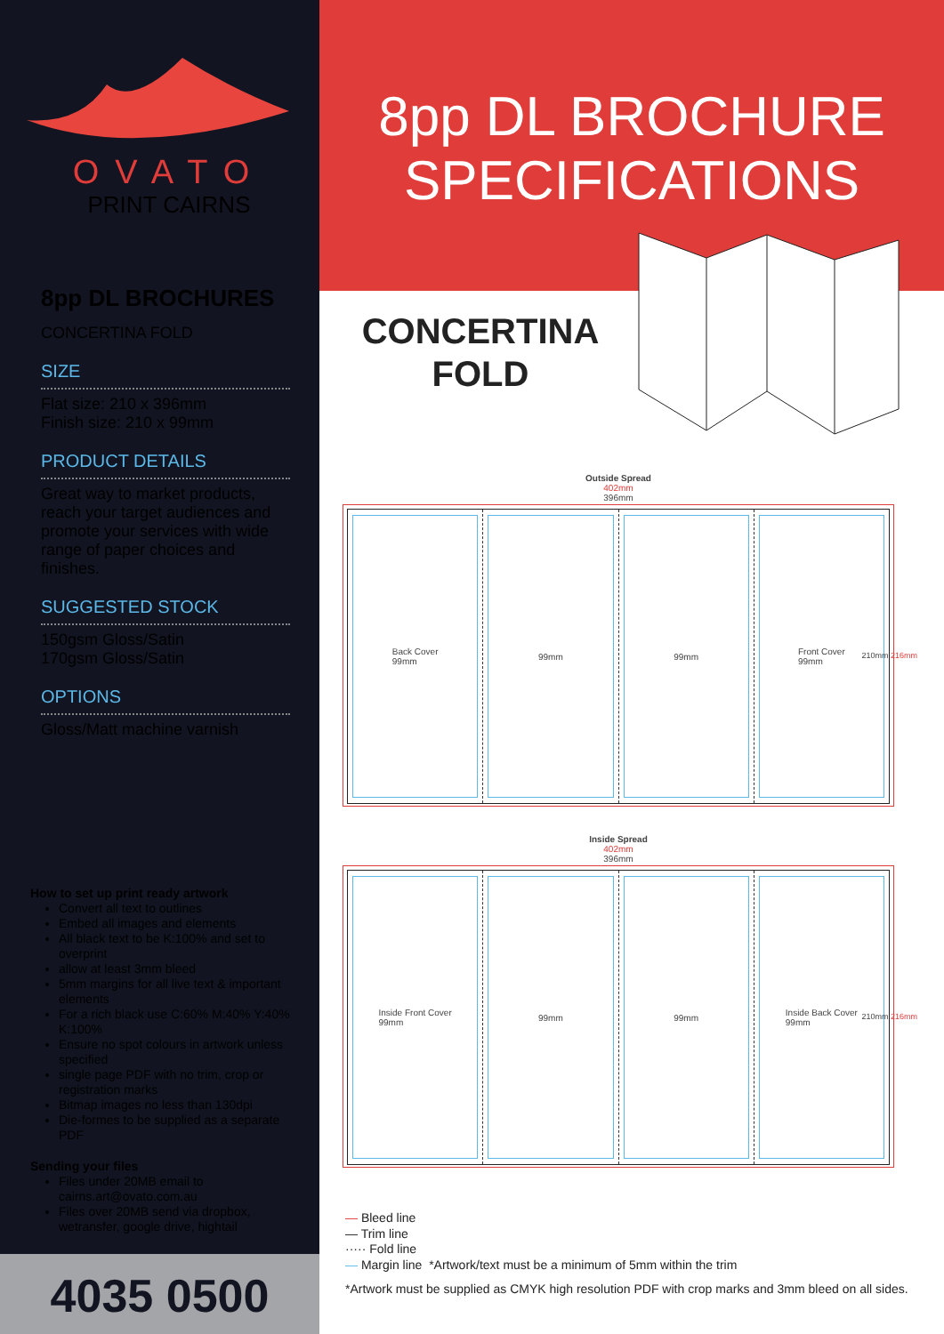OVATO
PRINT CAIRNS
8pp DL BROCHURES
CONCERTINA FOLD
SIZE
Flat size: 210 x 396mm
Finish size: 210 x 99mm
PRODUCT DETAILS
Great way to market products, reach your target audiences and promote your services with wide range of paper choices and finishes.
SUGGESTED STOCK
150gsm Gloss/Satin
170gsm Gloss/Satin
OPTIONS
Gloss/Matt machine varnish
How to set up print ready artwork
Convert all text to outlines
Embed all images and elements
All black text to be K:100% and set to overprint
allow at least 3mm bleed
5mm margins for all live text & important elements
For a rich black use C:60% M:40% Y:40% K:100%
Ensure no spot colours in artwork unless specified
single page PDF with no trim, crop or registration marks
Bitmap images no less than 130dpi
Die-formes to be supplied as a separate PDF
Sending your files
Files under 20MB email to cairns.art@ovato.com.au
Files over 20MB send via dropbox, wetransfer, google drive, hightail
4035 0500
8pp DL BROCHURE SPECIFICATIONS
CONCERTINA FOLD
Outside Spread
402mm
396mm
Back Cover
99mm
99mm 99mm Front Cover
99mm
210mm 216mm
Inside Spread
402mm
396mm
Inside Front Cover
99mm
99mm 99mm Inside Back Cover
99mm
210mm 216mm
— Bleed line
— Trim line
····· Fold line
— Margin line *Artwork/text must be a minimum of 5mm within the trim
*Artwork must be supplied as CMYK high resolution PDF with crop marks and 3mm bleed on all sides.